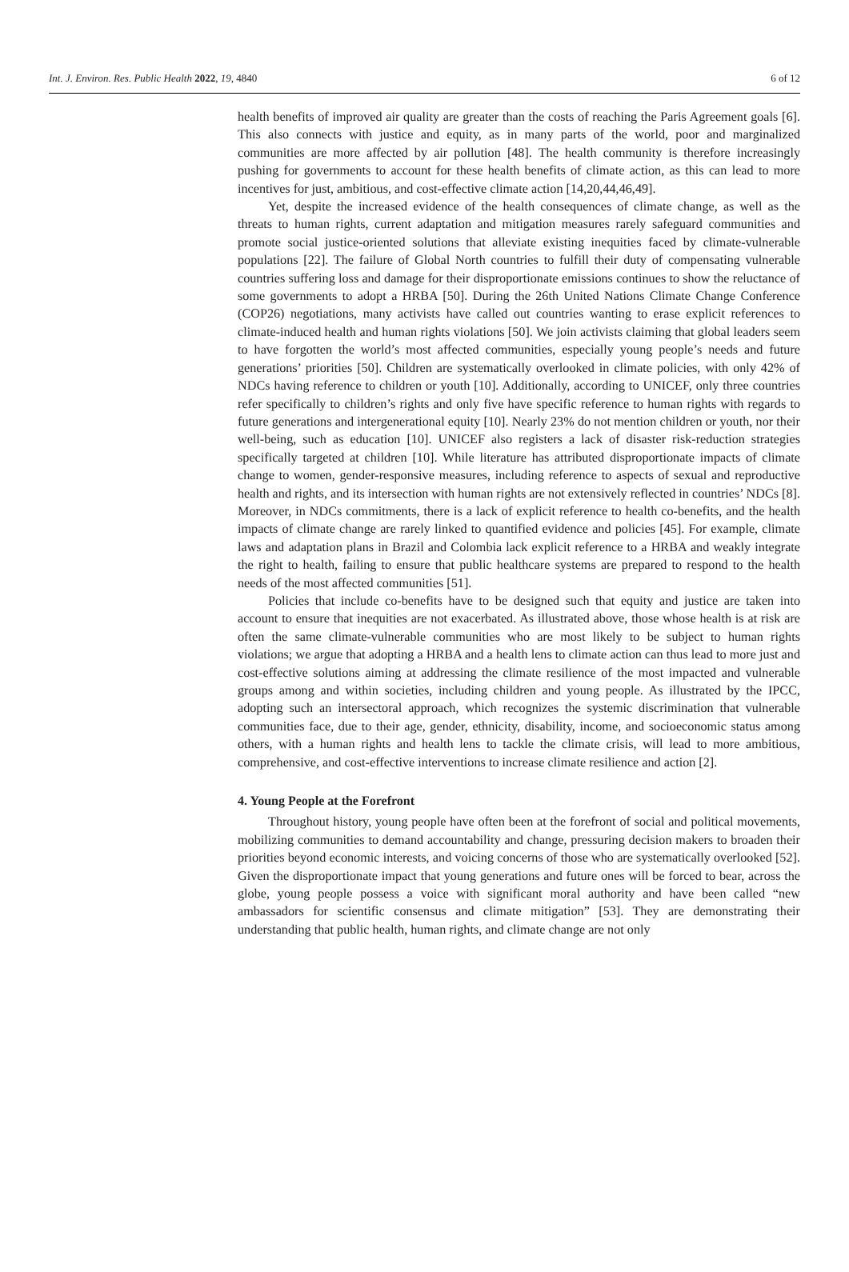Int. J. Environ. Res. Public Health 2022, 19, 4840 6 of 12
health benefits of improved air quality are greater than the costs of reaching the Paris Agreement goals [6]. This also connects with justice and equity, as in many parts of the world, poor and marginalized communities are more affected by air pollution [48]. The health community is therefore increasingly pushing for governments to account for these health benefits of climate action, as this can lead to more incentives for just, ambitious, and cost-effective climate action [14,20,44,46,49].
Yet, despite the increased evidence of the health consequences of climate change, as well as the threats to human rights, current adaptation and mitigation measures rarely safeguard communities and promote social justice-oriented solutions that alleviate existing inequities faced by climate-vulnerable populations [22]. The failure of Global North countries to fulfill their duty of compensating vulnerable countries suffering loss and damage for their disproportionate emissions continues to show the reluctance of some governments to adopt a HRBA [50]. During the 26th United Nations Climate Change Conference (COP26) negotiations, many activists have called out countries wanting to erase explicit references to climate-induced health and human rights violations [50]. We join activists claiming that global leaders seem to have forgotten the world’s most affected communities, especially young people’s needs and future generations’ priorities [50]. Children are systematically overlooked in climate policies, with only 42% of NDCs having reference to children or youth [10]. Additionally, according to UNICEF, only three countries refer specifically to children’s rights and only five have specific reference to human rights with regards to future generations and intergenerational equity [10]. Nearly 23% do not mention children or youth, nor their well-being, such as education [10]. UNICEF also registers a lack of disaster risk-reduction strategies specifically targeted at children [10]. While literature has attributed disproportionate impacts of climate change to women, gender-responsive measures, including reference to aspects of sexual and reproductive health and rights, and its intersection with human rights are not extensively reflected in countries’ NDCs [8]. Moreover, in NDCs commitments, there is a lack of explicit reference to health co-benefits, and the health impacts of climate change are rarely linked to quantified evidence and policies [45]. For example, climate laws and adaptation plans in Brazil and Colombia lack explicit reference to a HRBA and weakly integrate the right to health, failing to ensure that public healthcare systems are prepared to respond to the health needs of the most affected communities [51].
Policies that include co-benefits have to be designed such that equity and justice are taken into account to ensure that inequities are not exacerbated. As illustrated above, those whose health is at risk are often the same climate-vulnerable communities who are most likely to be subject to human rights violations; we argue that adopting a HRBA and a health lens to climate action can thus lead to more just and cost-effective solutions aiming at addressing the climate resilience of the most impacted and vulnerable groups among and within societies, including children and young people. As illustrated by the IPCC, adopting such an intersectoral approach, which recognizes the systemic discrimination that vulnerable communities face, due to their age, gender, ethnicity, disability, income, and socioeconomic status among others, with a human rights and health lens to tackle the climate crisis, will lead to more ambitious, comprehensive, and cost-effective interventions to increase climate resilience and action [2].
4. Young People at the Forefront
Throughout history, young people have often been at the forefront of social and political movements, mobilizing communities to demand accountability and change, pressuring decision makers to broaden their priorities beyond economic interests, and voicing concerns of those who are systematically overlooked [52]. Given the disproportionate impact that young generations and future ones will be forced to bear, across the globe, young people possess a voice with significant moral authority and have been called “new ambassadors for scientific consensus and climate mitigation” [53]. They are demonstrating their understanding that public health, human rights, and climate change are not only